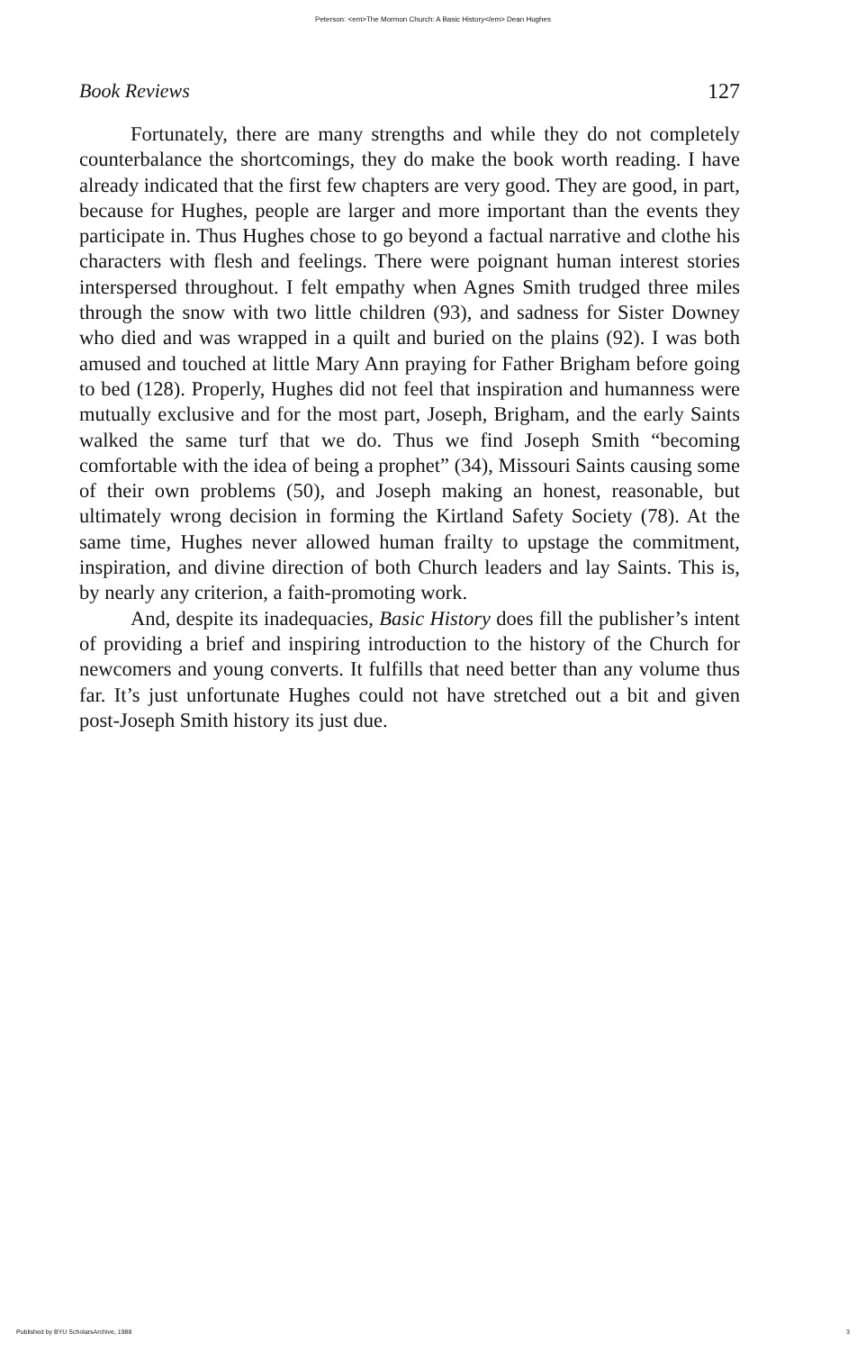Peterson: <em>The Mormon Church: A Basic History</em> Dean Hughes
Book Reviews 127
Fortunately, there are many strengths and while they do not completely counterbalance the shortcomings, they do make the book worth reading. I have already indicated that the first few chapters are very good. They are good, in part, because for Hughes, people are larger and more important than the events they participate in. Thus Hughes chose to go beyond a factual narrative and clothe his characters with flesh and feelings. There were poignant human interest stories interspersed throughout. I felt empathy when Agnes Smith trudged three miles through the snow with two little children (93), and sadness for Sister Downey who died and was wrapped in a quilt and buried on the plains (92). I was both amused and touched at little Mary Ann praying for Father Brigham before going to bed (128). Properly, Hughes did not feel that inspiration and humanness were mutually exclusive and for the most part, Joseph, Brigham, and the early Saints walked the same turf that we do. Thus we find Joseph Smith “becoming comfortable with the idea of being a prophet” (34), Missouri Saints causing some of their own problems (50), and Joseph making an honest, reasonable, but ultimately wrong decision in forming the Kirtland Safety Society (78). At the same time, Hughes never allowed human frailty to upstage the commitment, inspiration, and divine direction of both Church leaders and lay Saints. This is, by nearly any criterion, a faith-promoting work.
And, despite its inadequacies, Basic History does fill the publisher’s intent of providing a brief and inspiring introduction to the history of the Church for newcomers and young converts. It fulfills that need better than any volume thus far. It’s just unfortunate Hughes could not have stretched out a bit and given post-Joseph Smith history its just due.
Published by BYU ScholarsArchive, 1988 3